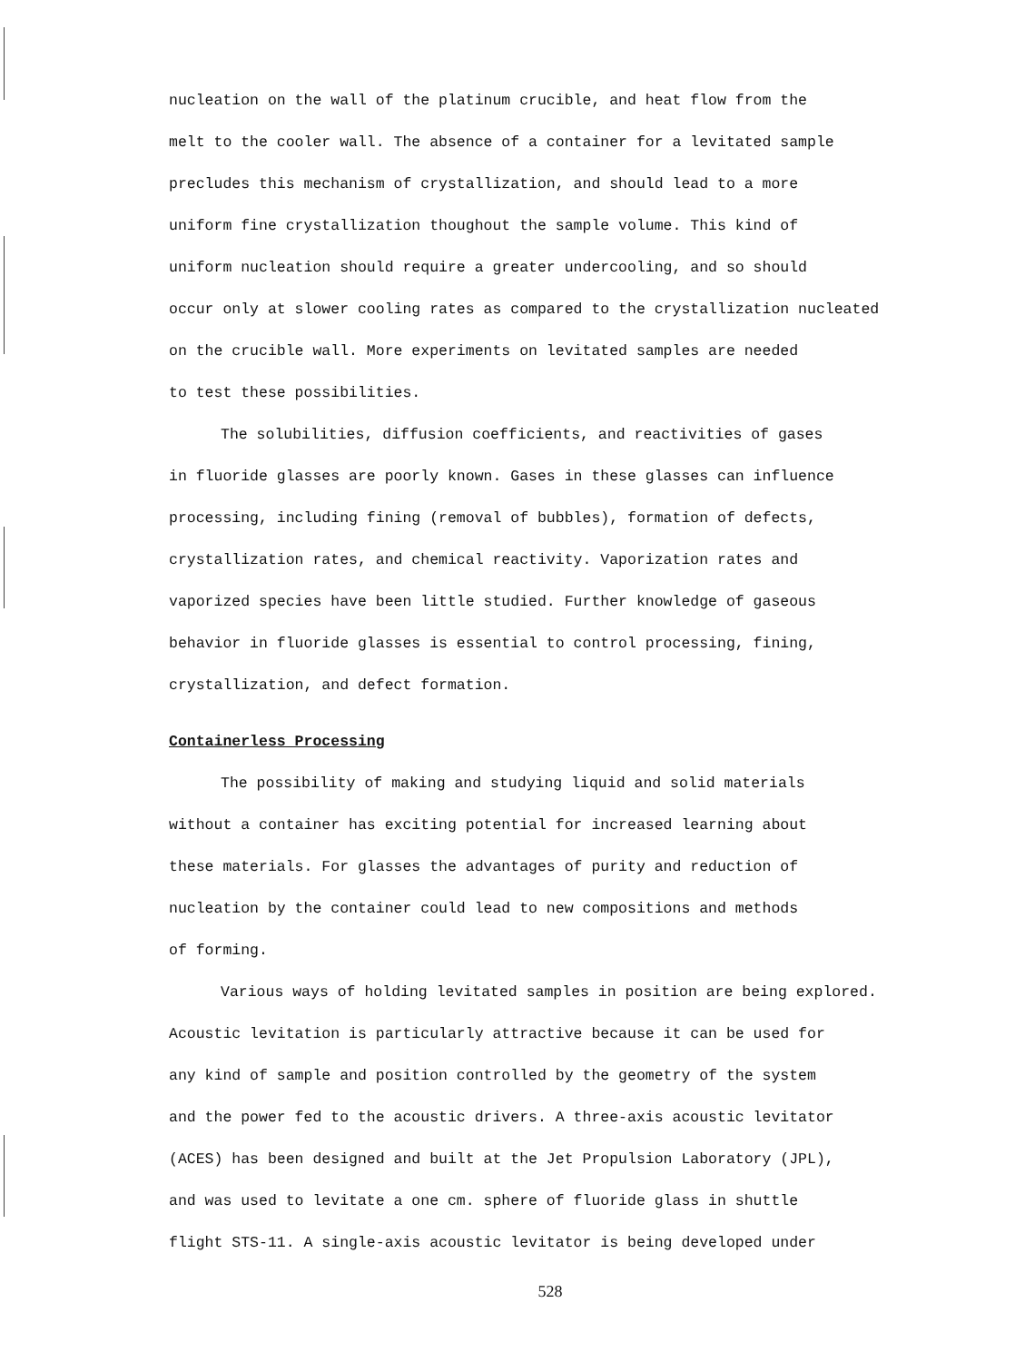nucleation on the wall of the platinum crucible, and heat flow from the melt to the cooler wall. The absence of a container for a levitated sample precludes this mechanism of crystallization, and should lead to a more uniform fine crystallization thoughout the sample volume. This kind of uniform nucleation should require a greater undercooling, and so should occur only at slower cooling rates as compared to the crystallization nucleated on the crucible wall. More experiments on levitated samples are needed to test these possibilities.
The solubilities, diffusion coefficients, and reactivities of gases in fluoride glasses are poorly known. Gases in these glasses can influence processing, including fining (removal of bubbles), formation of defects, crystallization rates, and chemical reactivity. Vaporization rates and vaporized species have been little studied. Further knowledge of gaseous behavior in fluoride glasses is essential to control processing, fining, crystallization, and defect formation.
Containerless Processing
The possibility of making and studying liquid and solid materials without a container has exciting potential for increased learning about these materials. For glasses the advantages of purity and reduction of nucleation by the container could lead to new compositions and methods of forming.
Various ways of holding levitated samples in position are being explored. Acoustic levitation is particularly attractive because it can be used for any kind of sample and position controlled by the geometry of the system and the power fed to the acoustic drivers. A three-axis acoustic levitator (ACES) has been designed and built at the Jet Propulsion Laboratory (JPL), and was used to levitate a one cm. sphere of fluoride glass in shuttle flight STS-11. A single-axis acoustic levitator is being developed under
528